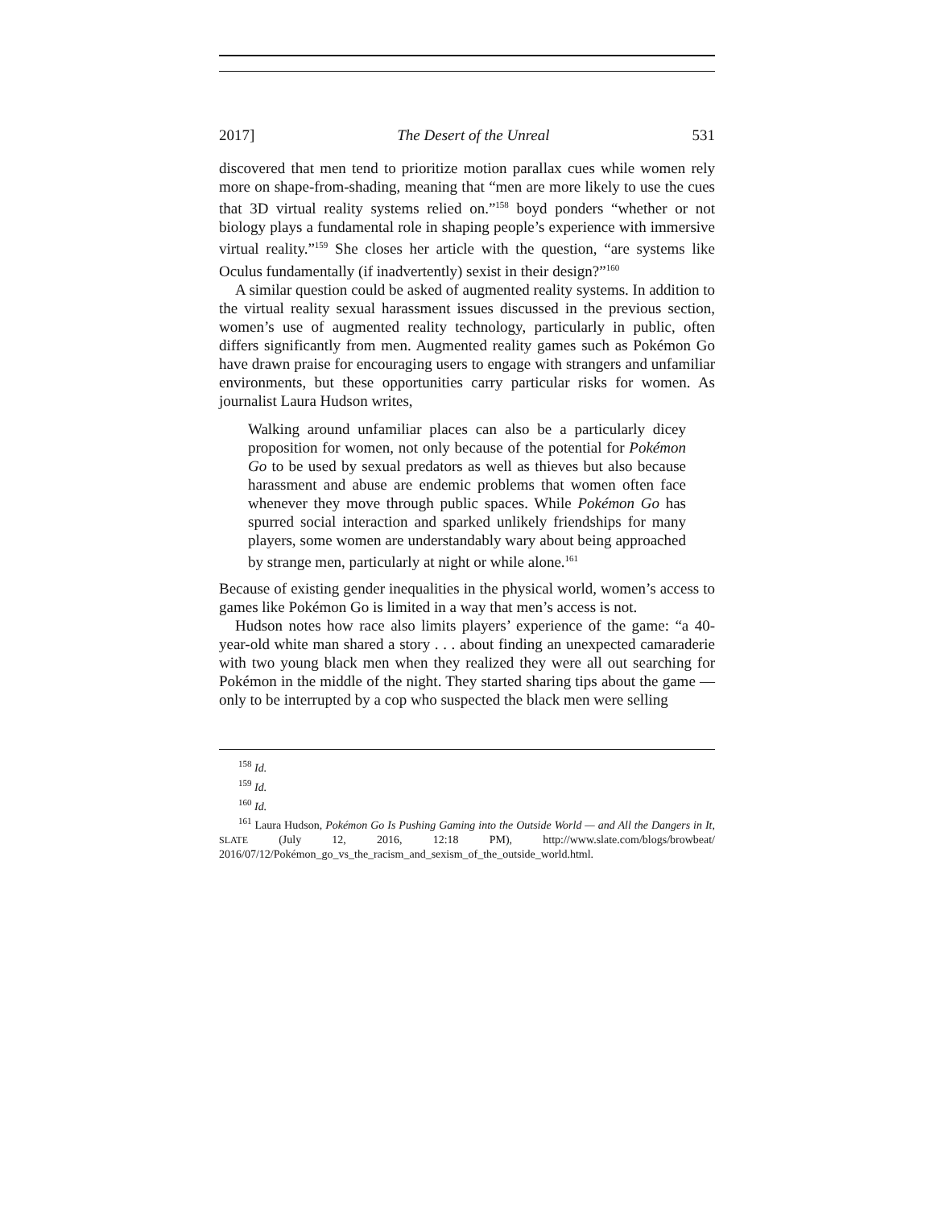2017] The Desert of the Unreal 531
discovered that men tend to prioritize motion parallax cues while women rely more on shape-from-shading, meaning that “men are more likely to use the cues that 3D virtual reality systems relied on.”<sup>158</sup> boyd ponders “whether or not biology plays a fundamental role in shaping people’s experience with immersive virtual reality.”<sup>159</sup> She closes her article with the question, “are systems like Oculus fundamentally (if inadvertently) sexist in their design?”<sup>160</sup>
A similar question could be asked of augmented reality systems. In addition to the virtual reality sexual harassment issues discussed in the previous section, women’s use of augmented reality technology, particularly in public, often differs significantly from men. Augmented reality games such as Pokémon Go have drawn praise for encouraging users to engage with strangers and unfamiliar environments, but these opportunities carry particular risks for women. As journalist Laura Hudson writes,
Walking around unfamiliar places can also be a particularly dicey proposition for women, not only because of the potential for Pokémon Go to be used by sexual predators as well as thieves but also because harassment and abuse are endemic problems that women often face whenever they move through public spaces. While Pokémon Go has spurred social interaction and sparked unlikely friendships for many players, some women are understandably wary about being approached by strange men, particularly at night or while alone.<sup>161</sup>
Because of existing gender inequalities in the physical world, women’s access to games like Pokémon Go is limited in a way that men’s access is not.
Hudson notes how race also limits players’ experience of the game: “a 40-year-old white man shared a story . . . about finding an unexpected camaraderie with two young black men when they realized they were all out searching for Pokémon in the middle of the night. They started sharing tips about the game — only to be interrupted by a cop who suspected the black men were selling
<sup>158</sup> Id.
<sup>159</sup> Id.
<sup>160</sup> Id.
<sup>161</sup> Laura Hudson, Pokémon Go Is Pushing Gaming into the Outside World — and All the Dangers in It, SLATE (July 12, 2016, 12:18 PM), http://www.slate.com/blogs/browbeat/ 2016/07/12/Pokémon_go_vs_the_racism_and_sexism_of_the_outside_world.html.